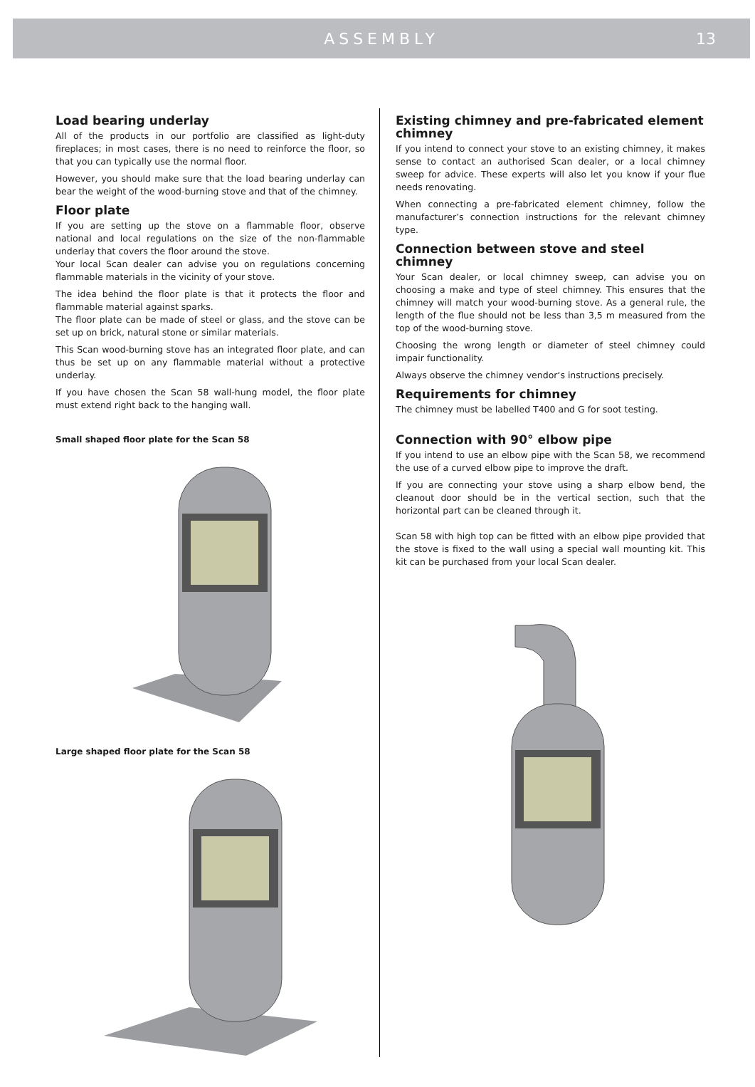ASSEMBLY
13
Load bearing underlay
All of the products in our portfolio are classified as light-duty fireplaces; in most cases, there is no need to reinforce the floor, so that you can typically use the normal floor.
However, you should make sure that the load bearing underlay can bear the weight of the wood-burning stove and that of the chimney.
Floor plate
If you are setting up the stove on a flammable floor, observe national and local regulations on the size of the non-flammable underlay that covers the floor around the stove.
Your local Scan dealer can advise you on regulations concerning flammable materials in the vicinity of your stove.
The idea behind the floor plate is that it protects the floor and flammable material against sparks.
The floor plate can be made of steel or glass, and the stove can be set up on brick, natural stone or similar materials.
This Scan wood-burning stove has an integrated floor plate, and can thus be set up on any flammable material without a protective underlay.
If you have chosen the Scan 58 wall-hung model, the floor plate must extend right back to the hanging wall.
Small shaped floor plate for the Scan 58
Large shaped floor plate for the Scan 58
Existing chimney and pre-fabricated element chimney
If you intend to connect your stove to an existing chimney, it makes sense to contact an authorised Scan dealer, or a local chimney sweep for advice. These experts will also let you know if your flue needs renovating.
When connecting a pre-fabricated element chimney, follow the manufacturer’s connection instructions for the relevant chimney type.
Connection between stove and steel chimney
Your Scan dealer, or local chimney sweep, can advise you on choosing a make and type of steel chimney. This ensures that the chimney will match your wood-burning stove. As a general rule, the length of the flue should not be less than 3,5 m measured from the top of the wood-burning stove.
Choosing the wrong length or diameter of steel chimney could impair functionality.
Always observe the chimney vendor‘s instructions precisely.
Requirements for chimney
The chimney must be labelled T400 and G for soot testing.
Connection with 90° elbow pipe
If you intend to use an elbow pipe with the Scan 58, we recommend the use of a curved elbow pipe to improve the draft.
If you are connecting your stove using a sharp elbow bend, the cleanout door should be in the vertical section, such that the horizontal part can be cleaned through it.
Scan 58 with high top can be fitted with an elbow pipe provided that the stove is fixed to the wall using a special wall mounting kit. This kit can be purchased from your local Scan dealer.